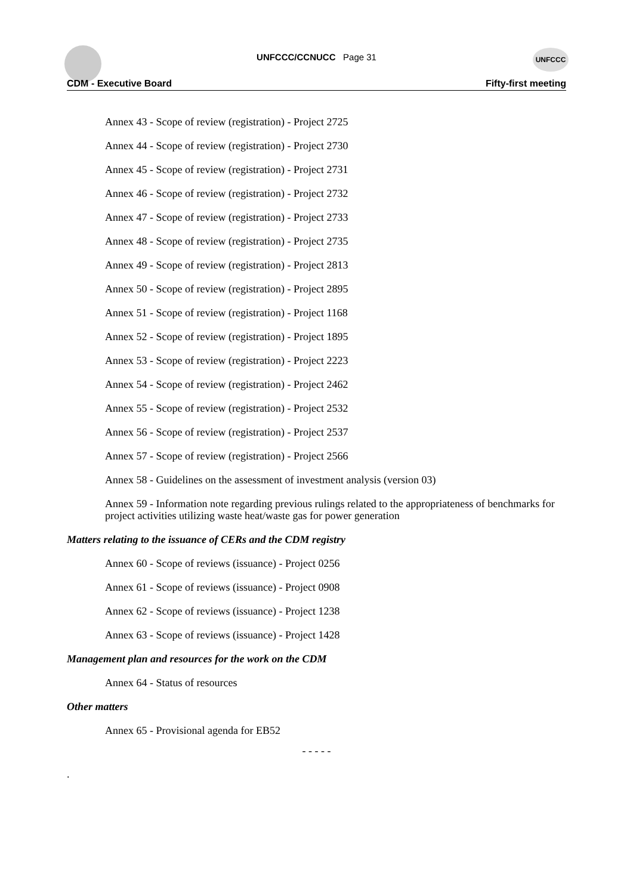UNFCCC UNFCCC/CCNUCC Page 31
CDM - Executive Board Fifty-first meeting
Annex 43 - Scope of review (registration) - Project 2725
Annex 44 - Scope of review (registration) - Project 2730
Annex 45 - Scope of review (registration) - Project 2731
Annex 46 - Scope of review (registration) - Project 2732
Annex 47 - Scope of review (registration) - Project 2733
Annex 48 - Scope of review (registration) - Project 2735
Annex 49 - Scope of review (registration) - Project 2813
Annex 50 - Scope of review (registration) - Project 2895
Annex 51 - Scope of review (registration) - Project 1168
Annex 52 - Scope of review (registration) - Project 1895
Annex 53 - Scope of review (registration) - Project 2223
Annex 54 - Scope of review (registration) - Project 2462
Annex 55 - Scope of review (registration) - Project 2532
Annex 56 - Scope of review (registration) - Project 2537
Annex 57 - Scope of review (registration) - Project 2566
Annex 58 - Guidelines on the assessment of investment analysis (version 03)
Annex 59 - Information note regarding previous rulings related to the appropriateness of benchmarks for project activities utilizing waste heat/waste gas for power generation
Matters relating to the issuance of CERs and the CDM registry
Annex 60 - Scope of reviews (issuance) - Project 0256
Annex 61 - Scope of reviews (issuance) - Project 0908
Annex 62 - Scope of reviews (issuance) - Project 1238
Annex 63 - Scope of reviews (issuance) - Project 1428
Management plan and resources for the work on the CDM
Annex 64 - Status of resources
Other matters
Annex 65 - Provisional agenda for EB52
- - - - -
.